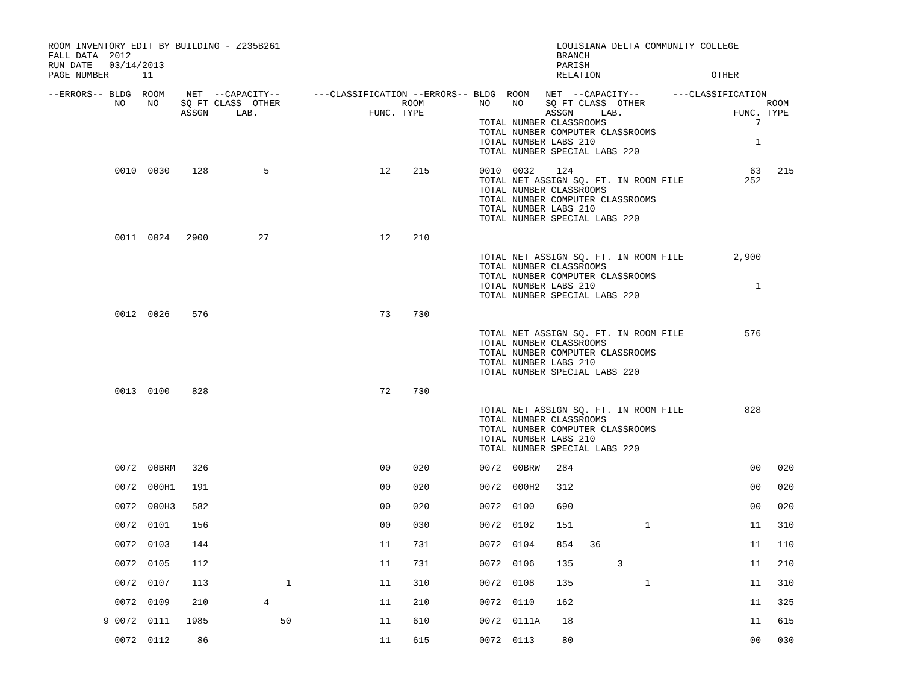ROOM INVENTORY EDIT BY BUILDING - Z235B261                                                  LOUISIANA DELTA COMMUNITY COLLEGE
FALL DATA  2012                                                                             BRANCH
RUN DATE   03/14/2013                                                                       PARISH
PAGE NUMBER      11                                                                         RELATION                    OTHER

--ERRORS-- BLDG  ROOM    NET  --CAPACITY--      ---CLASSIFICATION --ERRORS-- BLDG  ROOM   NET  --CAPACITY--      ---CLASSIFICATION
            NO    NO    SQ FT CLASS  OTHER                      ROOM          NO    NO    SQ FT CLASS  OTHER                      ROOM
                        ASSGN     LAB.                    FUNC. TYPE                      ASSGN     LAB.                    FUNC. TYPE
                                                                              TOTAL NUMBER CLASSROOMS                           7
                                                                              TOTAL NUMBER COMPUTER CLASSROOMS
                                                                              TOTAL NUMBER LABS 210                             1
                                                                              TOTAL NUMBER SPECIAL LABS 220

            0010  0030    128          5                    12    215         0010  0032    124                                63   215
                                                                              TOTAL NET ASSIGN SQ. FT. IN ROOM FILE           252
                                                                              TOTAL NUMBER CLASSROOMS
                                                                              TOTAL NUMBER COMPUTER CLASSROOMS
                                                                              TOTAL NUMBER LABS 210
                                                                              TOTAL NUMBER SPECIAL LABS 220

            0011  0024   2900         27                    12    210

                                                                              TOTAL NET ASSIGN SQ. FT. IN ROOM FILE         2,900
                                                                              TOTAL NUMBER CLASSROOMS
                                                                              TOTAL NUMBER COMPUTER CLASSROOMS
                                                                              TOTAL NUMBER LABS 210                             1
                                                                              TOTAL NUMBER SPECIAL LABS 220

            0012  0026    576                               73    730

                                                                              TOTAL NET ASSIGN SQ. FT. IN ROOM FILE           576
                                                                              TOTAL NUMBER CLASSROOMS
                                                                              TOTAL NUMBER COMPUTER CLASSROOMS
                                                                              TOTAL NUMBER LABS 210
                                                                              TOTAL NUMBER SPECIAL LABS 220

            0013  0100    828                               72    730

                                                                              TOTAL NET ASSIGN SQ. FT. IN ROOM FILE           828
                                                                              TOTAL NUMBER CLASSROOMS
                                                                              TOTAL NUMBER COMPUTER CLASSROOMS
                                                                              TOTAL NUMBER LABS 210
                                                                              TOTAL NUMBER SPECIAL LABS 220

            0072  00BRM   326                               00    020         0072  00BRW   284                                00   020

            0072  000H1   191                               00    020         0072  000H2   312                                00   020

            0072  000H3   582                               00    020         0072  0100    690                                00   020

            0072  0101    156                               00    030         0072  0102    151             1                  11   310

            0072  0103    144                               11    731         0072  0104    854   36                           11   110

            0072  0105    112                               11    731         0072  0106    135        3                       11   210

            0072  0107    113              1                11    310         0072  0108    135             1                  11   310

            0072  0109    210          4                    11    210         0072  0110    162                                11   325

          9 0072  0111   1985             50                11    610         0072  0111A    18                                11   615

            0072  0112     86                               11    615         0072  0113     80                                00   030